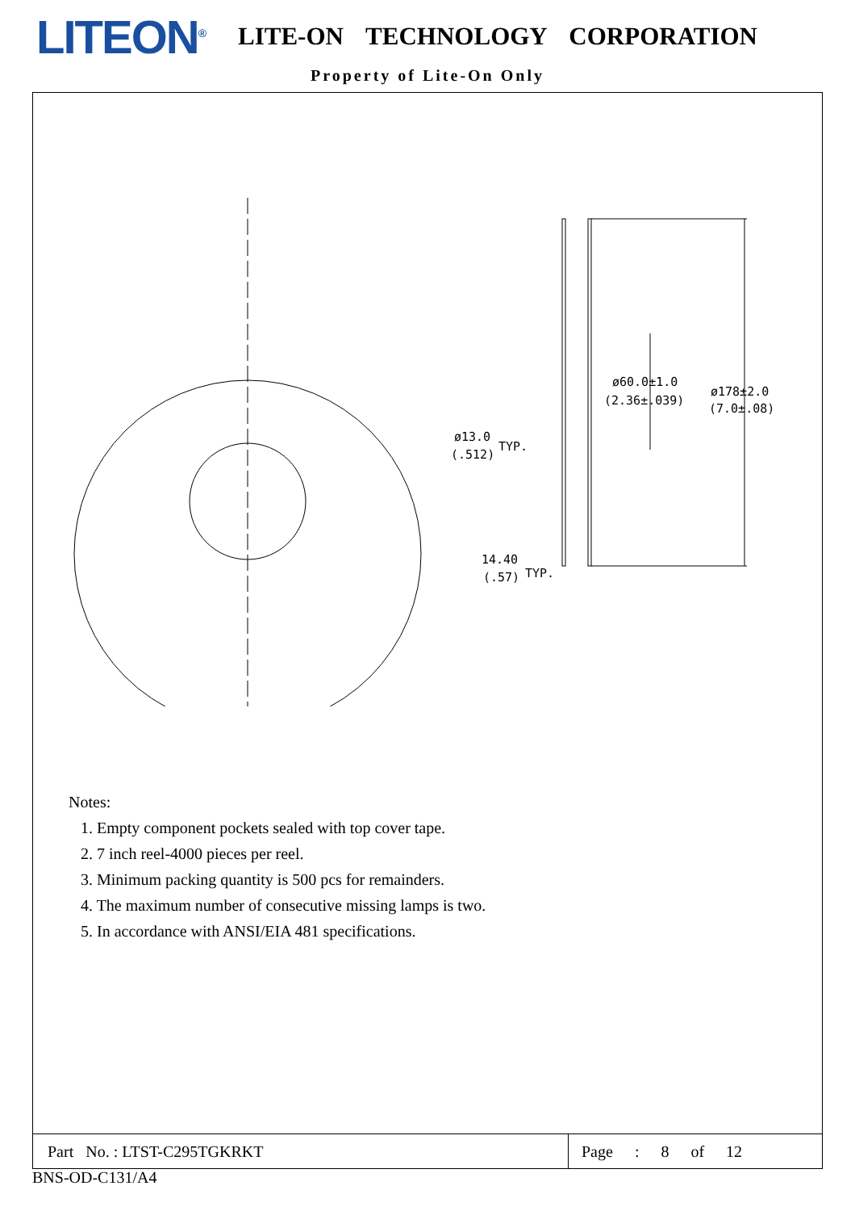LITEON<sup>®</sup>
LITE-ON TECHNOLOGY CORPORATION
Property of Lite-On Only
ø60.0±1.0
(2.36±.039)
ø178±2.0
(7.0±.08)
ø13.0
(.512)
TYP.
14.40
(.57)
TYP.
Notes:
1. Empty component pockets sealed with top cover tape.
2. 7 inch reel-4000 pieces per reel.
3. Minimum packing quantity is 500 pcs for remainders.
4. The maximum number of consecutive missing lamps is two.
5. In accordance with ANSI/EIA 481 specifications.
Part No. : LTST-C295TGKRKT
Page : 8 of 12
BNS-OD-C131/A4